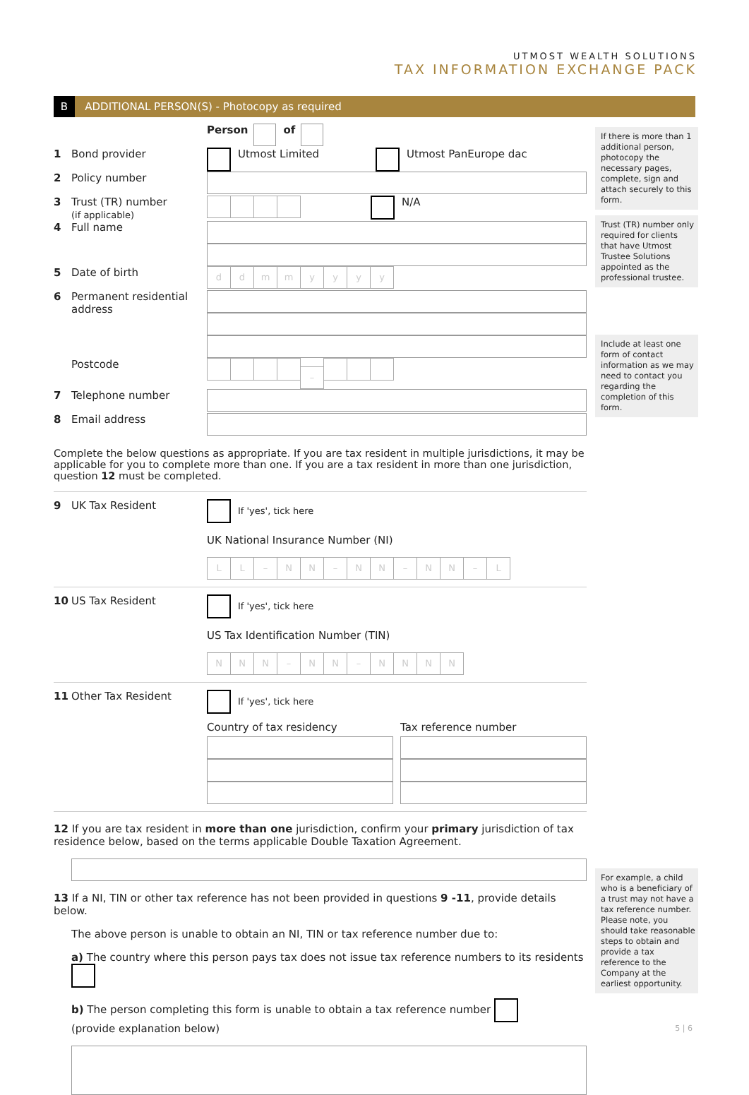UTMOST WEALTH SOLUTIONS
TAX INFORMATION EXCHANGE PACK
B ADDITIONAL PERSON(S) - Photocopy as required
If there is more than 1 additional person, photocopy the necessary pages, complete, sign and attach securely to this form.
Trust (TR) number only required for clients that have Utmost Trustee Solutions appointed as the professional trustee.
Include at least one form of contact information as we may need to contact you regarding the completion of this form.
For example, a child who is a beneficiary of a trust may not have a tax reference number. Please note, you should take reasonable steps to obtain and provide a tax reference to the Company at the earliest opportunity.
Person of
1 Bond provider
Utmost Limited Utmost PanEurope dac
2 Policy number
3 Trust (TR) number
(if applicable)
N/A
4 Full name
5 Date of birth
ddmmyyyy
6 Permanent residential
address
Postcode
–
7 Telephone number
8 Email address
Complete the below questions as appropriate. If you are tax resident in multiple jurisdictions, it may be applicable for you to complete more than one. If you are a tax resident in more than one jurisdiction, question 12 must be completed.
9 UK Tax Resident
If 'yes', tick here
UK National Insurance Number (NI)
LL – NN – NN – NN – L
10 US Tax Resident
If 'yes', tick here
US Tax Identification Number (TIN)
NNN – NN – NNNN
11 Other Tax Resident
If 'yes', tick here
Country of tax residency Tax reference number
12 If you are tax resident in more than one jurisdiction, confirm your primary jurisdiction of tax residence below, based on the terms applicable Double Taxation Agreement.
13 If a NI, TIN or other tax reference has not been provided in questions 9 -11, provide details below.
The above person is unable to obtain an NI, TIN or tax reference number due to:
a) The country where this person pays tax does not issue tax reference numbers to its residents
b) The person completing this form is unable to obtain a tax reference number
(provide explanation below)
5 | 6